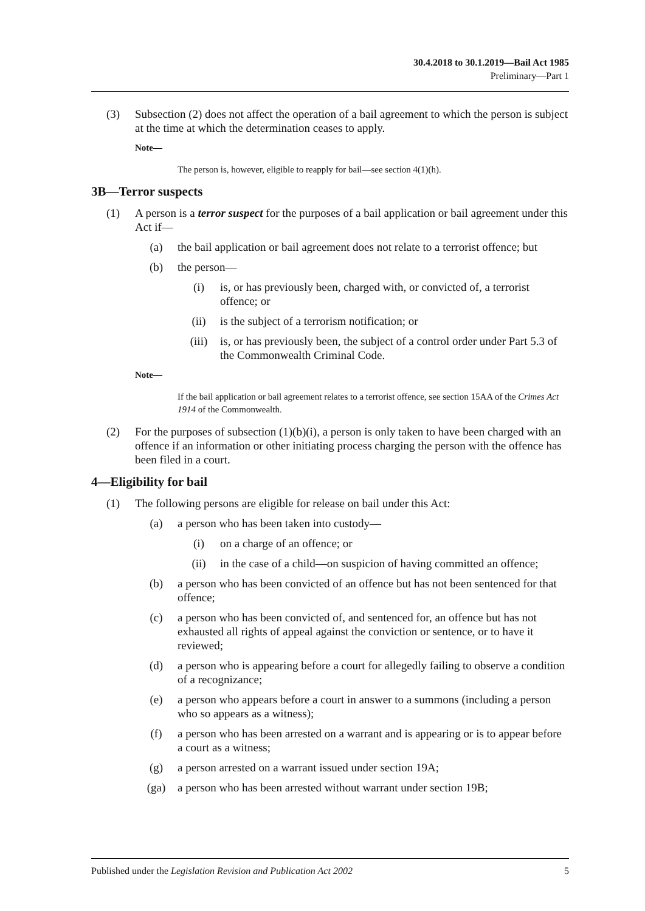30.4.2018 to 30.1.2019—Bail Act 1985
Preliminary—Part 1
(3) Subsection (2) does not affect the operation of a bail agreement to which the person is subject at the time at which the determination ceases to apply.
Note—
The person is, however, eligible to reapply for bail—see section 4(1)(h).
3B—Terror suspects
(1) A person is a terror suspect for the purposes of a bail application or bail agreement under this Act if—
(a) the bail application or bail agreement does not relate to a terrorist offence; but
(b) the person—
(i) is, or has previously been, charged with, or convicted of, a terrorist offence; or
(ii) is the subject of a terrorism notification; or
(iii) is, or has previously been, the subject of a control order under Part 5.3 of the Commonwealth Criminal Code.
Note—
If the bail application or bail agreement relates to a terrorist offence, see section 15AA of the Crimes Act 1914 of the Commonwealth.
(2) For the purposes of subsection (1)(b)(i), a person is only taken to have been charged with an offence if an information or other initiating process charging the person with the offence has been filed in a court.
4—Eligibility for bail
(1) The following persons are eligible for release on bail under this Act:
(a) a person who has been taken into custody—
(i) on a charge of an offence; or
(ii) in the case of a child—on suspicion of having committed an offence;
(b) a person who has been convicted of an offence but has not been sentenced for that offence;
(c) a person who has been convicted of, and sentenced for, an offence but has not exhausted all rights of appeal against the conviction or sentence, or to have it reviewed;
(d) a person who is appearing before a court for allegedly failing to observe a condition of a recognizance;
(e) a person who appears before a court in answer to a summons (including a person who so appears as a witness);
(f) a person who has been arrested on a warrant and is appearing or is to appear before a court as a witness;
(g) a person arrested on a warrant issued under section 19A;
(ga) a person who has been arrested without warrant under section 19B;
Published under the Legislation Revision and Publication Act 2002 5